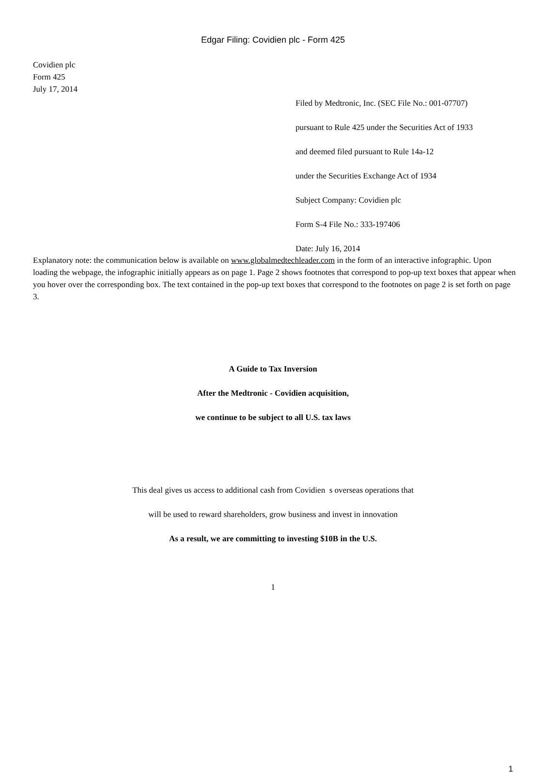Edgar Filing: Covidien plc - Form 425
Covidien plc
Form 425
July 17, 2014
Filed by Medtronic, Inc. (SEC File No.: 001-07707)
pursuant to Rule 425 under the Securities Act of 1933
and deemed filed pursuant to Rule 14a-12
under the Securities Exchange Act of 1934
Subject Company: Covidien plc
Form S-4 File No.: 333-197406
Date: July 16, 2014
Explanatory note: the communication below is available on www.globalmedtechleader.com in the form of an interactive infographic. Upon loading the webpage, the infographic initially appears as on page 1. Page 2 shows footnotes that correspond to pop-up text boxes that appear when you hover over the corresponding box. The text contained in the pop-up text boxes that correspond to the footnotes on page 2 is set forth on page 3.
A Guide to Tax Inversion
After the Medtronic - Covidien acquisition,
we continue to be subject to all U.S. tax laws
This deal gives us access to additional cash from Covidien s overseas operations that
will be used to reward shareholders, grow business and invest in innovation
As a result, we are committing to investing $10B in the U.S.
1
1